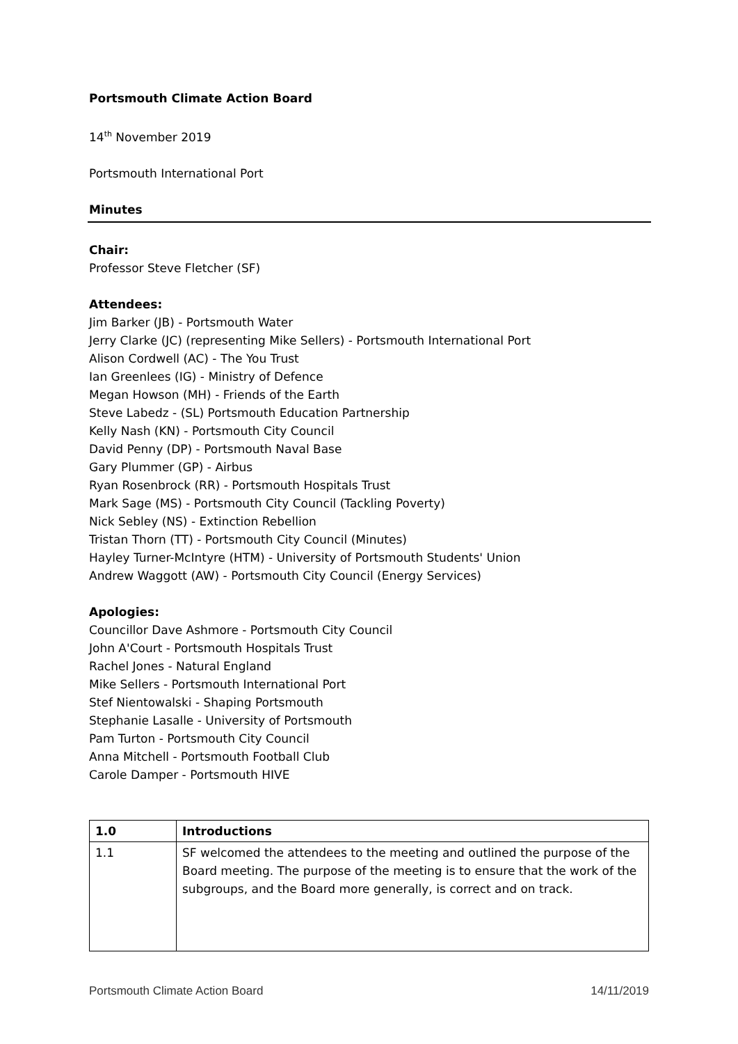Portsmouth Climate Action Board
14<sup>th</sup> November 2019
Portsmouth International Port
Minutes
Chair:
Professor Steve Fletcher (SF)
Attendees:
Jim Barker (JB) - Portsmouth Water
Jerry Clarke (JC) (representing Mike Sellers) - Portsmouth International Port
Alison Cordwell (AC) - The You Trust
Ian Greenlees (IG) - Ministry of Defence
Megan Howson (MH) - Friends of the Earth
Steve Labedz - (SL) Portsmouth Education Partnership
Kelly Nash (KN) - Portsmouth City Council
David Penny (DP) - Portsmouth Naval Base
Gary Plummer (GP) - Airbus
Ryan Rosenbrock (RR) - Portsmouth Hospitals Trust
Mark Sage (MS) - Portsmouth City Council (Tackling Poverty)
Nick Sebley (NS) - Extinction Rebellion
Tristan Thorn (TT) - Portsmouth City Council (Minutes)
Hayley Turner-McIntyre (HTM) - University of Portsmouth Students' Union
Andrew Waggott (AW) - Portsmouth City Council (Energy Services)
Apologies:
Councillor Dave Ashmore - Portsmouth City Council
John A'Court - Portsmouth Hospitals Trust
Rachel Jones - Natural England
Mike Sellers - Portsmouth International Port
Stef Nientowalski - Shaping Portsmouth
Stephanie Lasalle - University of Portsmouth
Pam Turton - Portsmouth City Council
Anna Mitchell - Portsmouth Football Club
Carole Damper - Portsmouth HIVE
| 1.0 | Introductions |
| 1.1 | SF welcomed the attendees to the meeting and outlined the purpose of the Board meeting. The purpose of the meeting is to ensure that the work of the subgroups, and the Board more generally, is correct and on track. |
Portsmouth Climate Action Board 14/11/2019